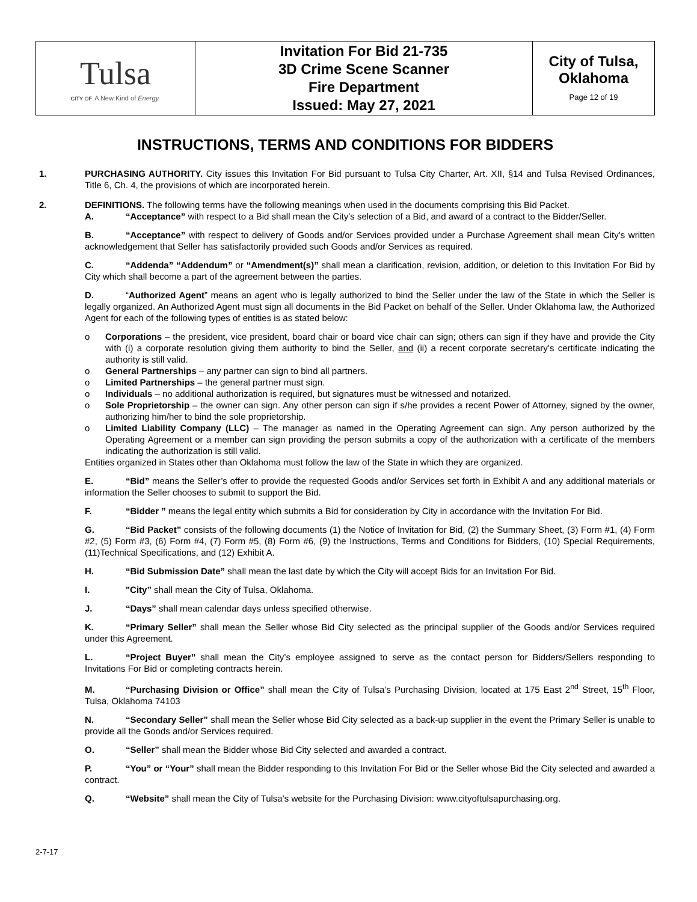| Tulsa CITY OF A New Kind of Energy. | Invitation For Bid 21-735 3D Crime Scene Scanner Fire Department Issued: May 27, 2021 | City of Tulsa, Oklahoma Page 12 of 19 |
INSTRUCTIONS, TERMS AND CONDITIONS FOR BIDDERS
1. PURCHASING AUTHORITY. City issues this Invitation For Bid pursuant to Tulsa City Charter, Art. XII, §14 and Tulsa Revised Ordinances, Title 6, Ch. 4, the provisions of which are incorporated herein.
2. DEFINITIONS. The following terms have the following meanings when used in the documents comprising this Bid Packet.
A. “Acceptance” with respect to a Bid shall mean the City’s selection of a Bid, and award of a contract to the Bidder/Seller.
B. “Acceptance” with respect to delivery of Goods and/or Services provided under a Purchase Agreement shall mean City’s written acknowledgement that Seller has satisfactorily provided such Goods and/or Services as required.
C. “Addenda” “Addendum” or “Amendment(s)” shall mean a clarification, revision, addition, or deletion to this Invitation For Bid by City which shall become a part of the agreement between the parties.
D. “Authorized Agent” means an agent who is legally authorized to bind the Seller under the law of the State in which the Seller is legally organized. An Authorized Agent must sign all documents in the Bid Packet on behalf of the Seller. Under Oklahoma law, the Authorized Agent for each of the following types of entities is as stated below:
o Corporations – the president, vice president, board chair or board vice chair can sign; others can sign if they have and provide the City with (i) a corporate resolution giving them authority to bind the Seller, and (ii) a recent corporate secretary’s certificate indicating the authority is still valid.
o General Partnerships – any partner can sign to bind all partners.
o Limited Partnerships – the general partner must sign.
o Individuals – no additional authorization is required, but signatures must be witnessed and notarized.
o Sole Proprietorship – the owner can sign. Any other person can sign if s/he provides a recent Power of Attorney, signed by the owner, authorizing him/her to bind the sole proprietorship.
o Limited Liability Company (LLC) – The manager as named in the Operating Agreement can sign. Any person authorized by the Operating Agreement or a member can sign providing the person submits a copy of the authorization with a certificate of the members indicating the authorization is still valid.
Entities organized in States other than Oklahoma must follow the law of the State in which they are organized.
E. “Bid” means the Seller’s offer to provide the requested Goods and/or Services set forth in Exhibit A and any additional materials or information the Seller chooses to submit to support the Bid.
F. “Bidder ” means the legal entity which submits a Bid for consideration by City in accordance with the Invitation For Bid.
G. “Bid Packet” consists of the following documents (1) the Notice of Invitation for Bid, (2) the Summary Sheet, (3) Form #1, (4) Form #2, (5) Form #3, (6) Form #4, (7) Form #5, (8) Form #6, (9) the Instructions, Terms and Conditions for Bidders, (10) Special Requirements, (11)Technical Specifications, and (12) Exhibit A.
H. “Bid Submission Date” shall mean the last date by which the City will accept Bids for an Invitation For Bid.
I. "City” shall mean the City of Tulsa, Oklahoma.
J. “Days” shall mean calendar days unless specified otherwise.
K. “Primary Seller” shall mean the Seller whose Bid City selected as the principal supplier of the Goods and/or Services required under this Agreement.
L. “Project Buyer” shall mean the City’s employee assigned to serve as the contact person for Bidders/Sellers responding to Invitations For Bid or completing contracts herein.
M. “Purchasing Division or Office” shall mean the City of Tulsa’s Purchasing Division, located at 175 East 2<sup>nd</sup> Street, 15<sup>th</sup> Floor, Tulsa, Oklahoma 74103
N. “Secondary Seller” shall mean the Seller whose Bid City selected as a back-up supplier in the event the Primary Seller is unable to provide all the Goods and/or Services required.
O. “Seller” shall mean the Bidder whose Bid City selected and awarded a contract.
P. “You” or “Your” shall mean the Bidder responding to this Invitation For Bid or the Seller whose Bid the City selected and awarded a contract.
Q. “Website” shall mean the City of Tulsa’s website for the Purchasing Division: www.cityoftulsapurchasing.org.
2-7-17